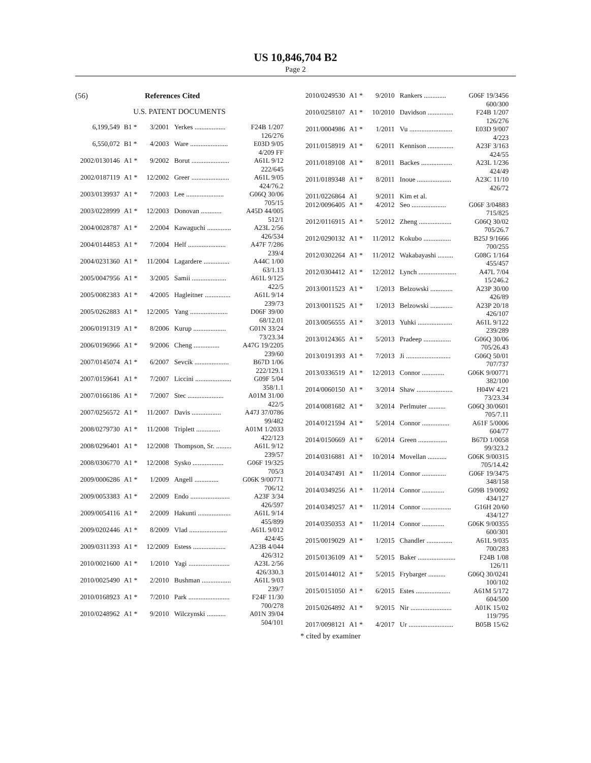US 10,846,704 B2
Page 2
(56) References Cited
U.S. PATENT DOCUMENTS
| 6,199,549 | B1 * | 3/2001 | Yerkes .................. | F24B 1/207 |
| 126/276 | | | | |
| 6,550,072 | B1 * | 4/2003 | Ware ...................... | E03D 9/05 |
| 4/209 FF | | | | |
| 2002/0130146 | A1 * | 9/2002 | Borut ...................... | A61L 9/12 |
| 222/645 | | | | |
| 2002/0187119 | A1 * | 12/2002 | Greer ...................... | A61L 9/05 |
| 424/76.2 | | | | |
| 2003/0139937 | A1 * | 7/2003 | Lee ...................... | G06Q 30/06 |
| 705/15 | | | | |
| 2003/0228999 | A1 * | 12/2003 | Donovan ............ | A45D 44/005 |
| 512/1 | | | | |
| 2004/0028787 | A1 * | 2/2004 | Kawaguchi .............. | A23L 2/56 |
| 426/534 | | | | |
| 2004/0144853 | A1 * | 7/2004 | Helf ...................... | A47F 7/286 |
| 239/4 | | | | |
| 2004/0231360 | A1 * | 11/2004 | Lagardere ............... | A44C 1/00 |
| 63/1.13 | | | | |
| 2005/0047956 | A1 * | 3/2005 | Samii .................... | A61L 9/125 |
| 422/5 | | | | |
| 2005/0082383 | A1 * | 4/2005 | Hagleitner ............... | A61L 9/14 |
| 239/73 | | | | |
| 2005/0262883 | A1 * | 12/2005 | Yang ...................... | D06F 39/00 |
| 68/12.01 | | | | |
| 2006/0191319 | A1 * | 8/2006 | Kurup ................... | G01N 33/24 |
| 73/23.34 | | | | |
| 2006/0196966 | A1 * | 9/2006 | Cheng ............... | A47G 19/2205 |
| 239/60 | | | | |
| 2007/0145074 | A1 * | 6/2007 | Sevcik .................... | B67D 1/06 |
| 222/129.1 | | | | |
| 2007/0159641 | A1 * | 7/2007 | Liccini ..................... | G09F 5/04 |
| 358/1.1 | | | | |
| 2007/0166186 | A1 * | 7/2007 | Stec ..................... | A01M 31/00 |
| 422/5 | | | | |
| 2007/0256572 | A1 * | 11/2007 | Davis ................. | A47J 37/0786 |
| 99/482 | | | | |
| 2008/0279730 | A1 * | 11/2008 | Triplett .............. | A01M 1/2033 |
| 422/123 | | | | |
| 2008/0296401 | A1 * | 12/2008 | Thompson, Sr. ......... | A61L 9/12 |
| 239/57 | | | | |
| 2008/0306770 | A1 * | 12/2008 | Sysko .................. | G06F 19/325 |
| 705/3 | | | | |
| 2009/0006286 | A1 * | 1/2009 | Angell .............. | G06K 9/00771 |
| 706/12 | | | | |
| 2009/0053383 | A1 * | 2/2009 | Endo ....................... | A23F 3/34 |
| 426/597 | | | | |
| 2009/0054116 | A1 * | 2/2009 | Hakunti ................... | A61L 9/14 |
| 455/899 | | | | |
| 2009/0202446 | A1 * | 8/2009 | Vlad ...................... | A61L 9/012 |
| 424/45 | | | | |
| 2009/0311393 | A1 * | 12/2009 | Estess ................... | A23B 4/044 |
| 426/312 | | | | |
| 2010/0021600 | A1 * | 1/2010 | Yagi ........................ | A23L 2/56 |
| 426/330.3 | | | | |
| 2010/0025490 | A1 * | 2/2010 | Bushman ................. | A61L 9/03 |
| 239/7 | | | | |
| 2010/0168923 | A1 * | 7/2010 | Park ........................ | F24F 11/30 |
| 700/278 | | | | |
| 2010/0248962 | A1 * | 9/2010 | Wilczynski ........... | A01N 39/04 |
| 504/101 | | | | |
| 2010/0249530 | A1 * | 9/2010 | Rankers ............. | G06F 19/3456 |
| 600/300 | | | | |
| 2010/0258107 | A1 * | 10/2010 | Davidson ............... | F24B 1/207 |
| 126/276 | | | | |
| 2011/0004986 | A1 * | 1/2011 | Vu ......................... | E03D 9/007 |
| 4/223 | | | | |
| 2011/0158919 | A1 * | 6/2011 | Kennison ............... | A23F 3/163 |
| 424/55 | | | | |
| 2011/0189108 | A1 * | 8/2011 | Backes .................. | A23L 1/236 |
| 424/49 | | | | |
| 2011/0189348 | A1 * | 8/2011 | Inoue .................... | A23C 11/10 |
| 426/72 | | | | |
| 2011/0226864 | A1 | 9/2011 | Kim et al. | |
| 2012/0096405 | A1 * | 4/2012 | Seo .................... | G06F 3/04883 |
| 715/825 | | | | |
| 2012/0116915 | A1 * | 5/2012 | Zheng ................... | G06Q 30/02 |
| 705/26.7 | | | | |
| 2012/0290132 | A1 * | 11/2012 | Kokubo ................ | B25J 9/1666 |
| 700/255 | | | | |
| 2012/0302264 | A1 * | 11/2012 | Wakabayashi ......... | G08G 1/164 |
| 455/457 | | | | |
| 2012/0304412 | A1 * | 12/2012 | Lynch ...................... | A47L 7/04 |
| 15/246.2 | | | | |
| 2013/0011523 | A1 * | 1/2013 | Belzowski ............. | A23P 30/00 |
| 426/89 | | | | |
| 2013/0011525 | A1 * | 1/2013 | Belzowski ............. | A23P 20/18 |
| 426/107 | | | | |
| 2013/0056555 | A1 * | 3/2013 | Yuhki .................... | A61L 9/122 |
| 239/289 | | | | |
| 2013/0124365 | A1 * | 5/2013 | Pradeep ................ | G06Q 30/06 |
| 705/26.43 | | | | |
| 2013/0191393 | A1 * | 7/2013 | Ji .......................... | G06Q 50/01 |
| 707/737 | | | | |
| 2013/0336519 | A1 * | 12/2013 | Connor ............. | G06K 9/00771 |
| 382/100 | | | | |
| 2014/0060150 | A1 * | 3/2014 | Shaw ..................... | H04W 4/21 |
| 73/23.34 | | | | |
| 2014/0081682 | A1 * | 3/2014 | Perlmuter .......... | G06Q 30/0601 |
| 705/7.11 | | | | |
| 2014/0121594 | A1 * | 5/2014 | Connor ................ | A61F 5/0006 |
| 604/77 | | | | |
| 2014/0150669 | A1 * | 6/2014 | Green ................. | B67D 1/0058 |
| 99/323.2 | | | | |
| 2014/0316881 | A1 * | 10/2014 | Movellan ........... | G06K 9/00315 |
| 705/14.42 | | | | |
| 2014/0347491 | A1 * | 11/2014 | Connor .............. | G06F 19/3475 |
| 348/158 | | | | |
| 2014/0349256 | A1 * | 11/2014 | Connor ............. | G09B 19/0092 |
| 434/127 | | | | |
| 2014/0349257 | A1 * | 11/2014 | Connor ................. | G16H 20/60 |
| 434/127 | | | | |
| 2014/0350353 | A1 * | 11/2014 | Connor ............. | G06K 9/00355 |
| 600/301 | | | | |
| 2015/0019029 | A1 * | 1/2015 | Chandler ............... | A61L 9/035 |
| 700/283 | | | | |
| 2015/0136109 | A1 * | 5/2015 | Baker ...................... | F24B 1/08 |
| 126/11 | | | | |
| 2015/0144012 | A1 * | 5/2015 | Frybarger .......... | G06Q 30/0241 |
| 100/102 | | | | |
| 2015/0151050 | A1 * | 6/2015 | Estes .................... | A61M 5/172 |
| 604/500 | | | | |
| 2015/0264892 | A1 * | 9/2015 | Nir ........................ | A01K 15/02 |
| 119/795 | | | | |
| 2017/0098121 | A1 * | 4/2017 | Ur .......................... | B05B 15/62 |
* cited by examiner